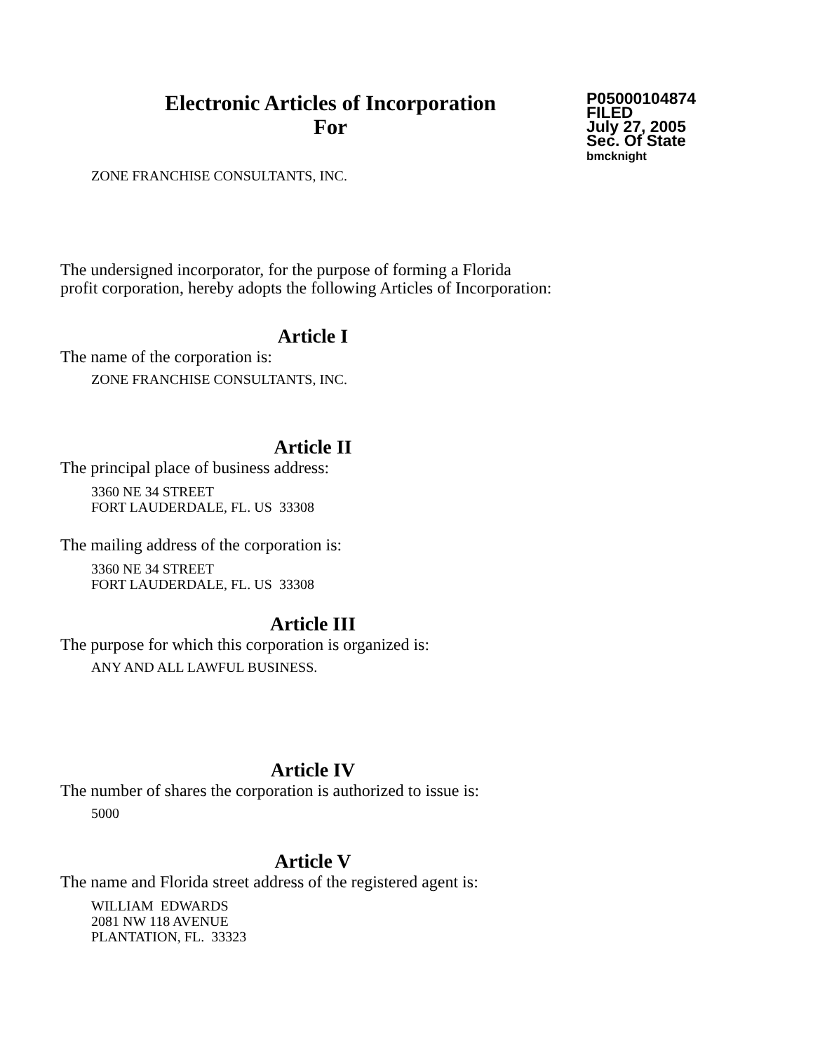Electronic Articles of Incorporation
For
P05000104874
FILED
July 27, 2005
Sec. Of State
bmcknight
ZONE FRANCHISE CONSULTANTS, INC.
The undersigned incorporator, for the purpose of forming a Florida
profit corporation, hereby adopts the following Articles of Incorporation:
Article I
The name of the corporation is:
ZONE FRANCHISE CONSULTANTS, INC.
Article II
The principal place of business address:
3360 NE 34 STREET
FORT LAUDERDALE, FL. US 33308
The mailing address of the corporation is:
3360 NE 34 STREET
FORT LAUDERDALE, FL. US 33308
Article III
The purpose for which this corporation is organized is:
ANY AND ALL LAWFUL BUSINESS.
Article IV
The number of shares the corporation is authorized to issue is:
5000
Article V
The name and Florida street address of the registered agent is:
WILLIAM EDWARDS
2081 NW 118 AVENUE
PLANTATION, FL. 33323